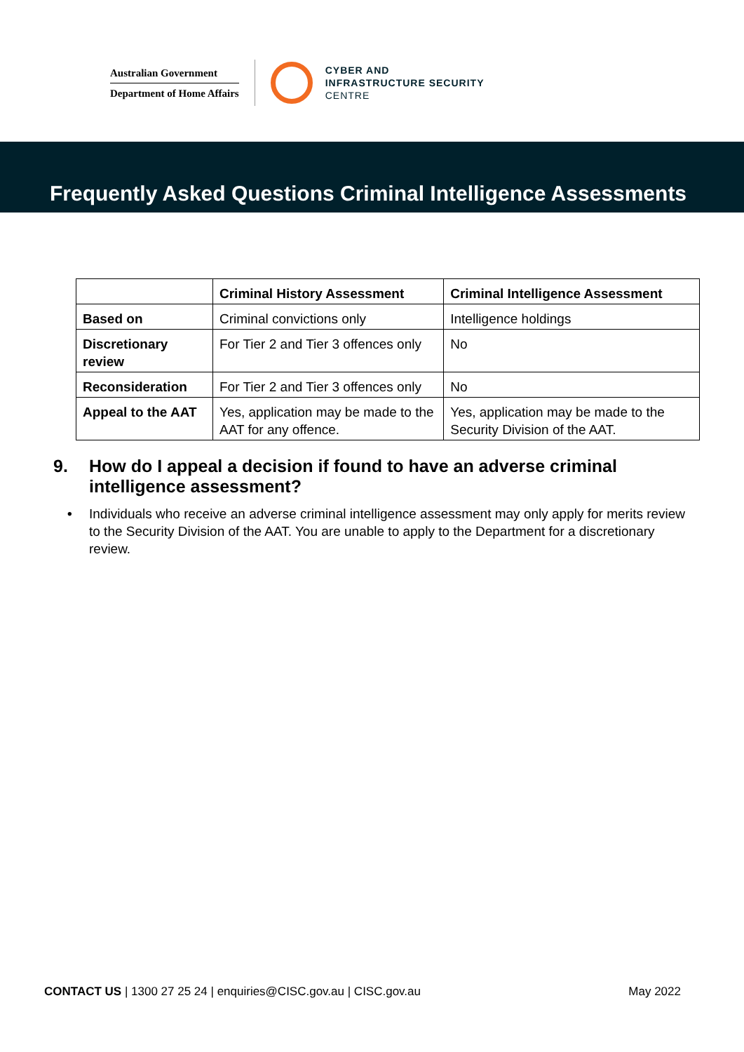Australian Government
Department of Home Affairs
CYBER AND
INFRASTRUCTURE SECURITY
CENTRE
Frequently Asked Questions Criminal Intelligence Assessments
| | Criminal History Assessment | Criminal Intelligence Assessment |
| --- | --- | --- |
| Based on | Criminal convictions only | Intelligence holdings |
| Discretionary review | For Tier 2 and Tier 3 offences only | No |
| Reconsideration | For Tier 2 and Tier 3 offences only | No |
| Appeal to the AAT | Yes, application may be made to the AAT for any offence. | Yes, application may be made to the Security Division of the AAT. |
9. How do I appeal a decision if found to have an adverse criminal intelligence assessment?
• Individuals who receive an adverse criminal intelligence assessment may only apply for merits review to the Security Division of the AAT. You are unable to apply to the Department for a discretionary review.
CONTACT US | 1300 27 25 24 | enquiries@CISC.gov.au | CISC.gov.au
May 2022